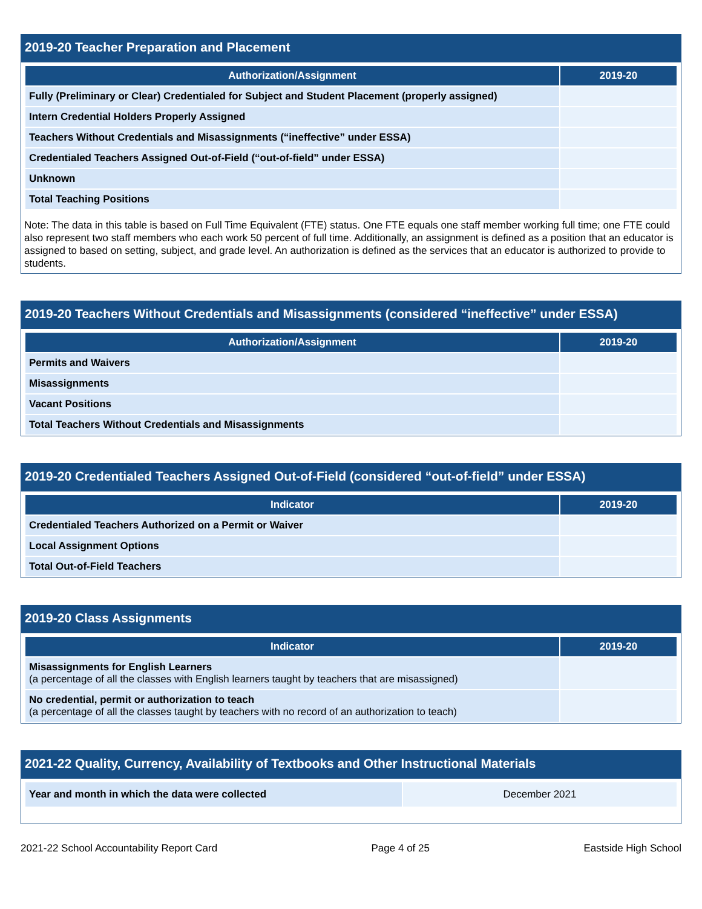2019-20 Teacher Preparation and Placement
| Authorization/Assignment | 2019-20 |
| --- | --- |
| Fully (Preliminary or Clear) Credentialed for Subject and Student Placement (properly assigned) | |
| Intern Credential Holders Properly Assigned | |
| Teachers Without Credentials and Misassignments (“ineffective” under ESSA) | |
| Credentialed Teachers Assigned Out-of-Field (“out-of-field” under ESSA) | |
| Unknown | |
| Total Teaching Positions | |
Note: The data in this table is based on Full Time Equivalent (FTE) status. One FTE equals one staff member working full time; one FTE could also represent two staff members who each work 50 percent of full time. Additionally, an assignment is defined as a position that an educator is assigned to based on setting, subject, and grade level. An authorization is defined as the services that an educator is authorized to provide to students.
2019-20 Teachers Without Credentials and Misassignments (considered “ineffective” under ESSA)
| Authorization/Assignment | 2019-20 |
| --- | --- |
| Permits and Waivers | |
| Misassignments | |
| Vacant Positions | |
| Total Teachers Without Credentials and Misassignments | |
2019-20 Credentialed Teachers Assigned Out-of-Field (considered “out-of-field” under ESSA)
| Indicator | 2019-20 |
| --- | --- |
| Credentialed Teachers Authorized on a Permit or Waiver | |
| Local Assignment Options | |
| Total Out-of-Field Teachers | |
2019-20 Class Assignments
| Indicator | 2019-20 |
| --- | --- |
| Misassignments for English Learners (a percentage of all the classes with English learners taught by teachers that are misassigned) | |
| No credential, permit or authorization to teach (a percentage of all the classes taught by teachers with no record of an authorization to teach) | |
2021-22 Quality, Currency, Availability of Textbooks and Other Instructional Materials
| Year and month in which the data were collected | December 2021 |
2021-22 School Accountability Report Card Page 4 of 25 Eastside High School